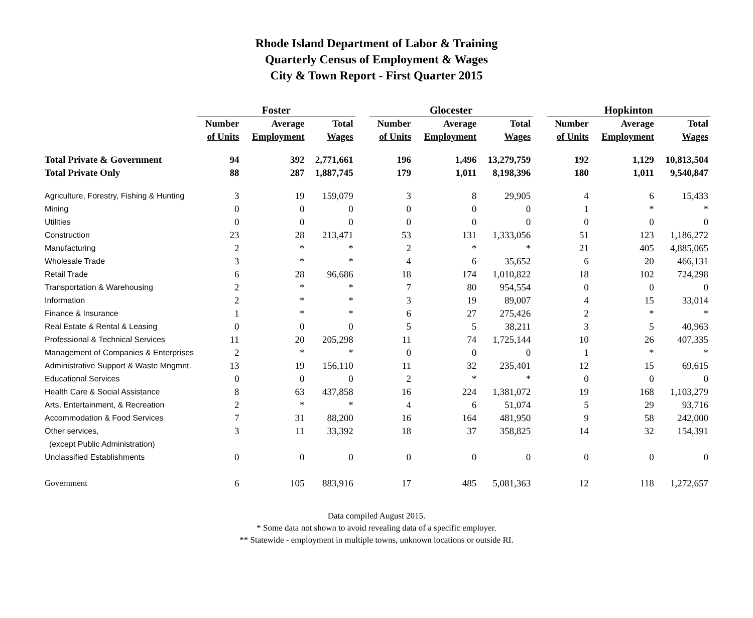Rhode Island Department of Labor & Training
Quarterly Census of Employment & Wages
City & Town Report - First Quarter 2015
| | Foster | | | | Glocester | | | | Hopkinton | | |
| --- | --- | --- | --- | --- | --- | --- | --- | --- | --- | --- | --- |
| | Number | Average | Total | | Number | Average | Total | | Number | Average | Total |
| | of Units | Employment | Wages | | of Units | Employment | Wages | | of Units | Employment | Wages |
| Total Private & Government | 94 | 392 | 2,771,661 | | 196 | 1,496 | 13,279,759 | | 192 | 1,129 | 10,813,504 |
| Total Private Only | 88 | 287 | 1,887,745 | | 179 | 1,011 | 8,198,396 | | 180 | 1,011 | 9,540,847 |
| Agriculture, Forestry, Fishing & Hunting | 3 | 19 | 159,079 | | 3 | 8 | 29,905 | | 4 | 6 | 15,433 |
| Mining | 0 | 0 | 0 | | 0 | 0 | 0 | | 1 | * | * |
| Utilities | 0 | 0 | 0 | | 0 | 0 | 0 | | 0 | 0 | 0 |
| Construction | 23 | 28 | 213,471 | | 53 | 131 | 1,333,056 | | 51 | 123 | 1,186,272 |
| Manufacturing | 2 | * | * | | 2 | * | * | | 21 | 405 | 4,885,065 |
| Wholesale Trade | 3 | * | * | | 4 | 6 | 35,652 | | 6 | 20 | 466,131 |
| Retail Trade | 6 | 28 | 96,686 | | 18 | 174 | 1,010,822 | | 18 | 102 | 724,298 |
| Transportation & Warehousing | 2 | * | * | | 7 | 80 | 954,554 | | 0 | 0 | 0 |
| Information | 2 | * | * | | 3 | 19 | 89,007 | | 4 | 15 | 33,014 |
| Finance & Insurance | 1 | * | * | | 6 | 27 | 275,426 | | 2 | * | * |
| Real Estate & Rental & Leasing | 0 | 0 | 0 | | 5 | 5 | 38,211 | | 3 | 5 | 40,963 |
| Professional & Technical Services | 11 | 20 | 205,298 | | 11 | 74 | 1,725,144 | | 10 | 26 | 407,335 |
| Management of Companies & Enterprises | 2 | * | * | | 0 | 0 | 0 | | 1 | * | * |
| Administrative Support & Waste Mngmnt. | 13 | 19 | 156,110 | | 11 | 32 | 235,401 | | 12 | 15 | 69,615 |
| Educational Services | 0 | 0 | 0 | | 2 | * | * | | 0 | 0 | 0 |
| Health Care & Social Assistance | 8 | 63 | 437,858 | | 16 | 224 | 1,381,072 | | 19 | 168 | 1,103,279 |
| Arts, Entertainment, & Recreation | 2 | * | * | | 4 | 6 | 51,074 | | 5 | 29 | 93,716 |
| Accommodation & Food Services | 7 | 31 | 88,200 | | 16 | 164 | 481,950 | | 9 | 58 | 242,000 |
| Other services, | 3 | 11 | 33,392 | | 18 | 37 | 358,825 | | 14 | 32 | 154,391 |
| (except Public Administration) | | | | | | | | | | | |
| Unclassified Establishments | 0 | 0 | 0 | | 0 | 0 | 0 | | 0 | 0 | 0 |
| Government | 6 | 105 | 883,916 | | 17 | 485 | 5,081,363 | | 12 | 118 | 1,272,657 |
Data compiled August 2015.
* Some data not shown to avoid revealing data of a specific employer.
** Statewide - employment in multiple towns, unknown locations or outside RI.